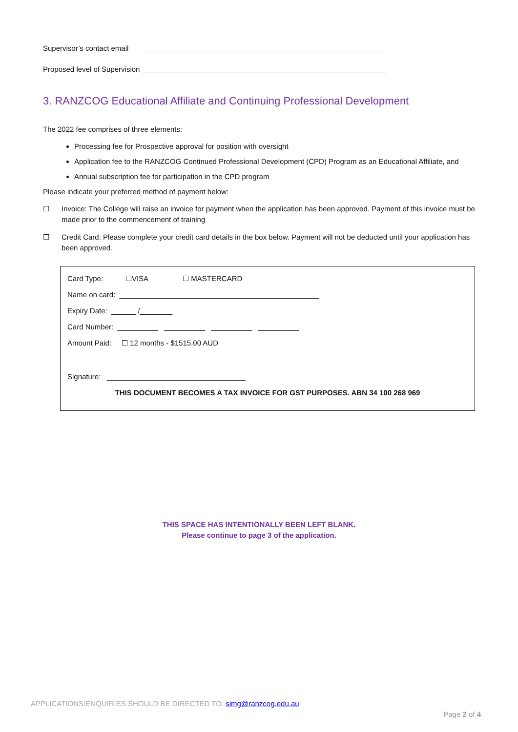Supervisor’s contact email ____________________________________________________________
Proposed level of Supervision ____________________________________________________________
3. RANZCOG Educational Affiliate and Continuing Professional Development
The 2022 fee comprises of three elements:
Processing fee for Prospective approval for position with oversight
Application fee to the RANZCOG Continued Professional Development (CPD) Program as an Educational Affiliate, and
Annual subscription fee for participation in the CPD program
Please indicate your preferred method of payment below:
☐ Invoice: The College will raise an invoice for payment when the application has been approved. Payment of this invoice must be made prior to the commencement of training
☐ Credit Card: Please complete your credit card details in the box below. Payment will not be deducted until your application has been approved.
Card Type: ☐VISA ☐ MASTERCARD
Name on card: _________________________________________________
Expiry Date: ______ /________
Card Number: __________ __________ __________ __________
Amount Paid: ☐ 12 months - $1515.00 AUD
Signature: __________________________________
THIS DOCUMENT BECOMES A TAX INVOICE FOR GST PURPOSES. ABN 34 100 268 969
THIS SPACE HAS INTENTIONALLY BEEN LEFT BLANK.
Please continue to page 3 of the application.
APPLICATIONS/ENQUIRIES SHOULD BE DIRECTED TO: simg@ranzcog.edu.au
Page 2 of 4